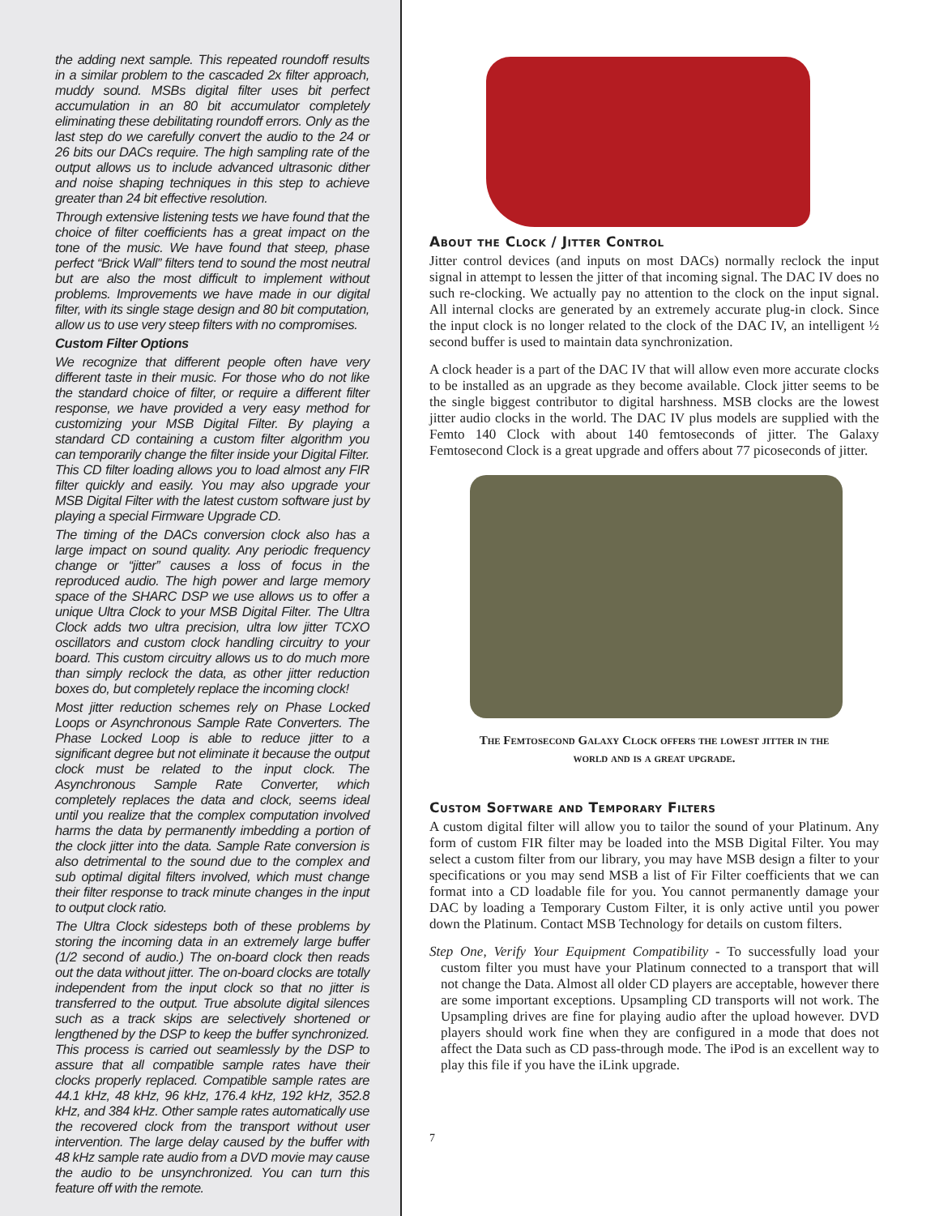the adding next sample. This repeated roundoff results in a similar problem to the cascaded 2x filter approach, muddy sound. MSBs digital filter uses bit perfect accumulation in an 80 bit accumulator completely eliminating these debilitating roundoff errors. Only as the last step do we carefully convert the audio to the 24 or 26 bits our DACs require. The high sampling rate of the output allows us to include advanced ultrasonic dither and noise shaping techniques in this step to achieve greater than 24 bit effective resolution.
Through extensive listening tests we have found that the choice of filter coefficients has a great impact on the tone of the music. We have found that steep, phase perfect “Brick Wall” filters tend to sound the most neutral but are also the most difficult to implement without problems. Improvements we have made in our digital filter, with its single stage design and 80 bit computation, allow us to use very steep filters with no compromises.
Custom Filter Options
We recognize that different people often have very different taste in their music. For those who do not like the standard choice of filter, or require a different filter response, we have provided a very easy method for customizing your MSB Digital Filter. By playing a standard CD containing a custom filter algorithm you can temporarily change the filter inside your Digital Filter. This CD filter loading allows you to load almost any FIR filter quickly and easily. You may also upgrade your MSB Digital Filter with the latest custom software just by playing a special Firmware Upgrade CD.
The timing of the DACs conversion clock also has a large impact on sound quality. Any periodic frequency change or “jitter” causes a loss of focus in the reproduced audio. The high power and large memory space of the SHARC DSP we use allows us to offer a unique Ultra Clock to your MSB Digital Filter. The Ultra Clock adds two ultra precision, ultra low jitter TCXO oscillators and custom clock handling circuitry to your board. This custom circuitry allows us to do much more than simply reclock the data, as other jitter reduction boxes do, but completely replace the incoming clock!
Most jitter reduction schemes rely on Phase Locked Loops or Asynchronous Sample Rate Converters. The Phase Locked Loop is able to reduce jitter to a significant degree but not eliminate it because the output clock must be related to the input clock. The Asynchronous Sample Rate Converter, which completely replaces the data and clock, seems ideal until you realize that the complex computation involved harms the data by permanently imbedding a portion of the clock jitter into the data. Sample Rate conversion is also detrimental to the sound due to the complex and sub optimal digital filters involved, which must change their filter response to track minute changes in the input to output clock ratio.
The Ultra Clock sidesteps both of these problems by storing the incoming data in an extremely large buffer (1/2 second of audio.) The on-board clock then reads out the data without jitter. The on-board clocks are totally independent from the input clock so that no jitter is transferred to the output. True absolute digital silences such as a track skips are selectively shortened or lengthened by the DSP to keep the buffer synchronized. This process is carried out seamlessly by the DSP to assure that all compatible sample rates have their clocks properly replaced. Compatible sample rates are 44.1 kHz, 48 kHz, 96 kHz, 176.4 kHz, 192 kHz, 352.8 kHz, and 384 kHz. Other sample rates automatically use the recovered clock from the transport without user intervention. The large delay caused by the buffer with 48 kHz sample rate audio from a DVD movie may cause the audio to be unsynchronized. You can turn this feature off with the remote.
About the Clock / Jitter Control
Jitter control devices (and inputs on most DACs) normally reclock the input signal in attempt to lessen the jitter of that incoming signal. The DAC IV does no such re-clocking. We actually pay no attention to the clock on the input signal. All internal clocks are generated by an extremely accurate plug-in clock. Since the input clock is no longer related to the clock of the DAC IV, an intelligent ½ second buffer is used to maintain data synchronization.
A clock header is a part of the DAC IV that will allow even more accurate clocks to be installed as an upgrade as they become available. Clock jitter seems to be the single biggest contributor to digital harshness. MSB clocks are the lowest jitter audio clocks in the world. The DAC IV plus models are supplied with the Femto 140 Clock with about 140 femtoseconds of jitter. The Galaxy Femtosecond Clock is a great upgrade and offers about 77 picoseconds of jitter.
The Femtosecond Galaxy Clock offers the lowest jitter in the
world and is a great upgrade.
Custom Software and Temporary Filters
A custom digital filter will allow you to tailor the sound of your Platinum. Any form of custom FIR filter may be loaded into the MSB Digital Filter. You may select a custom filter from our library, you may have MSB design a filter to your specifications or you may send MSB a list of Fir Filter coefficients that we can format into a CD loadable file for you. You cannot permanently damage your DAC by loading a Temporary Custom Filter, it is only active until you power down the Platinum. Contact MSB Technology for details on custom filters.
Step One, Verify Your Equipment Compatibility - To successfully load your custom filter you must have your Platinum connected to a transport that will not change the Data. Almost all older CD players are acceptable, however there are some important exceptions. Upsampling CD transports will not work. The Upsampling drives are fine for playing audio after the upload however. DVD players should work fine when they are configured in a mode that does not affect the Data such as CD pass-through mode. The iPod is an excellent way to play this file if you have the iLink upgrade.
7